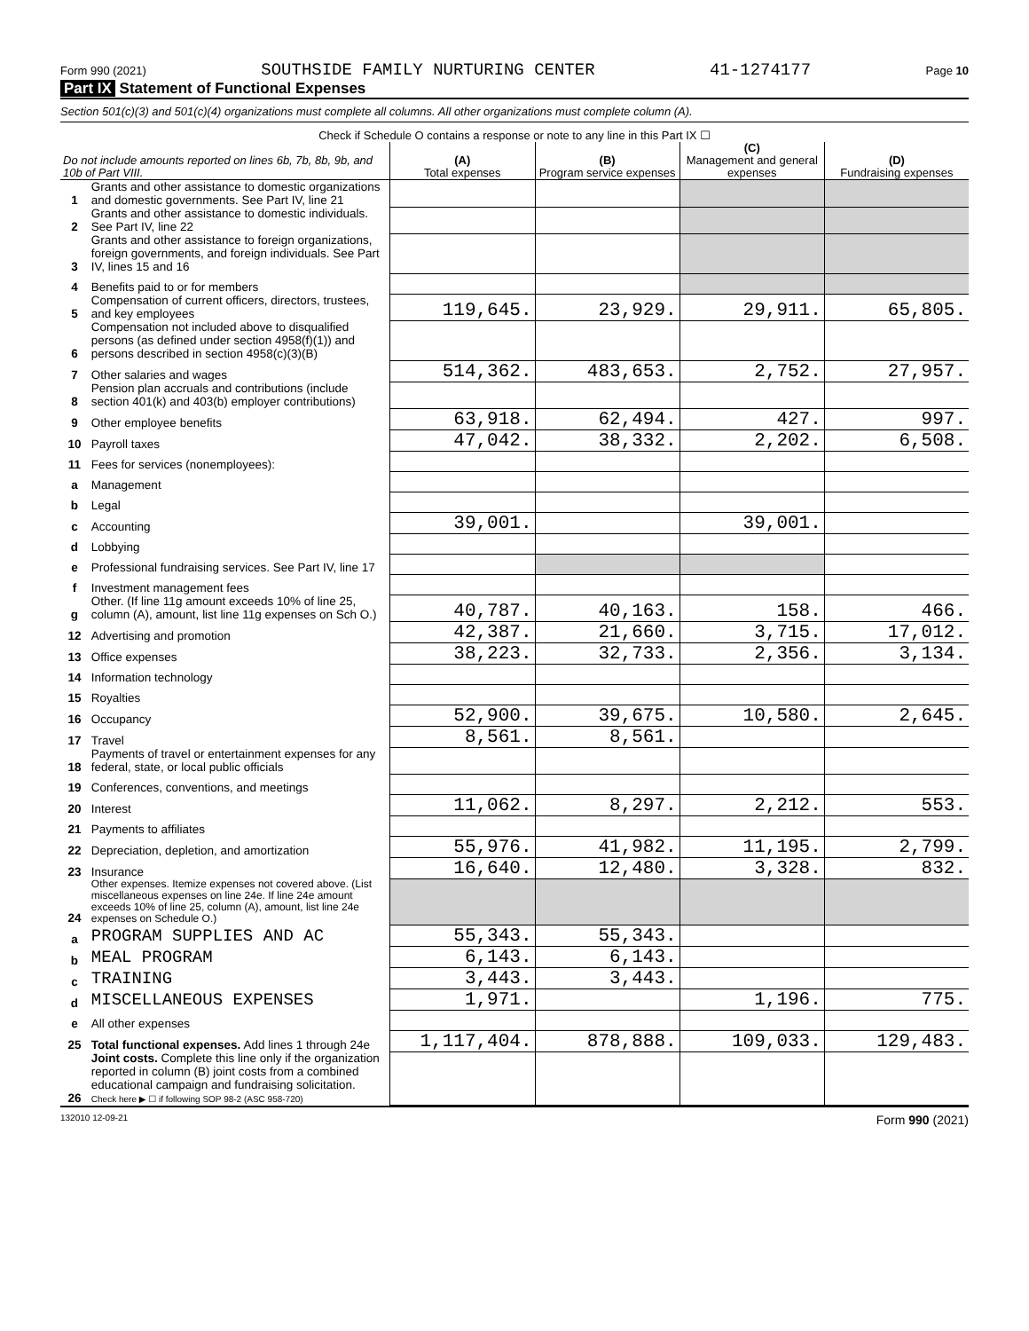Form 990 (2021) SOUTHSIDE FAMILY NURTURING CENTER 41-1274177 Page 10
Part IX Statement of Functional Expenses
Section 501(c)(3) and 501(c)(4) organizations must complete all columns. All other organizations must complete column (A).
| Check if Schedule O contains a response or note to any line in this Part IX ☐ | | | | | |
| Do not include amounts reported on lines 6b, 7b, 8b, 9b, and 10b of Part VIII. | | (A) Total expenses | (B) Program service expenses | (C) Management and general expenses | (D) Fundraising expenses |
| 1 | Grants and other assistance to domestic organizations and domestic governments. See Part IV, line 21 | | | | |
| 2 | Grants and other assistance to domestic individuals. See Part IV, line 22 | | | | |
| 3 | Grants and other assistance to foreign organizations, foreign governments, and foreign individuals. See Part IV, lines 15 and 16 | | | | |
| 4 | Benefits paid to or for members | | | | |
| 5 | Compensation of current officers, directors, trustees, and key employees | 119,645. | 23,929. | 29,911. | 65,805. |
| 6 | Compensation not included above to disqualified persons (as defined under section 4958(f)(1)) and persons described in section 4958(c)(3)(B) | | | | |
| 7 | Other salaries and wages | 514,362. | 483,653. | 2,752. | 27,957. |
| 8 | Pension plan accruals and contributions (include section 401(k) and 403(b) employer contributions) | | | | |
| 9 | Other employee benefits | 63,918. | 62,494. | 427. | 997. |
| 10 | Payroll taxes | 47,042. | 38,332. | 2,202. | 6,508. |
| 11 | Fees for services (nonemployees): | | | | |
| a | Management | | | | |
| b | Legal | | | | |
| c | Accounting | 39,001. | | 39,001. | |
| d | Lobbying | | | | |
| e | Professional fundraising services. See Part IV, line 17 | | | | |
| f | Investment management fees | | | | |
| g | Other. (If line 11g amount exceeds 10% of line 25, column (A), amount, list line 11g expenses on Sch O.) | 40,787. | 40,163. | 158. | 466. |
| 12 | Advertising and promotion | 42,387. | 21,660. | 3,715. | 17,012. |
| 13 | Office expenses | 38,223. | 32,733. | 2,356. | 3,134. |
| 14 | Information technology | | | | |
| 15 | Royalties | | | | |
| 16 | Occupancy | 52,900. | 39,675. | 10,580. | 2,645. |
| 17 | Travel | 8,561. | 8,561. | | |
| 18 | Payments of travel or entertainment expenses for any federal, state, or local public officials | | | | |
| 19 | Conferences, conventions, and meetings | | | | |
| 20 | Interest | 11,062. | 8,297. | 2,212. | 553. |
| 21 | Payments to affiliates | | | | |
| 22 | Depreciation, depletion, and amortization | 55,976. | 41,982. | 11,195. | 2,799. |
| 23 | Insurance | 16,640. | 12,480. | 3,328. | 832. |
| 24 | Other expenses. Itemize expenses not covered above. (List miscellaneous expenses on line 24e. If line 24e amount exceeds 10% of line 25, column (A), amount, list line 24e expenses on Schedule O.) | | | | |
| a | PROGRAM SUPPLIES AND AC | 55,343. | 55,343. | | |
| b | MEAL PROGRAM | 6,143. | 6,143. | | |
| c | TRAINING | 3,443. | 3,443. | | |
| d | MISCELLANEOUS EXPENSES | 1,971. | | 1,196. | 775. |
| e | All other expenses | | | | |
| 25 | Total functional expenses. Add lines 1 through 24e | 1,117,404. | 878,888. | 109,033. | 129,483. |
| 26 | Joint costs. Complete this line only if the organization reported in column (B) joint costs from a combined educational campaign and fundraising solicitation. Check here ▶ ☐ if following SOP 98-2 (ASC 958-720) | | | | |
132010 12-09-21 Form 990 (2021)